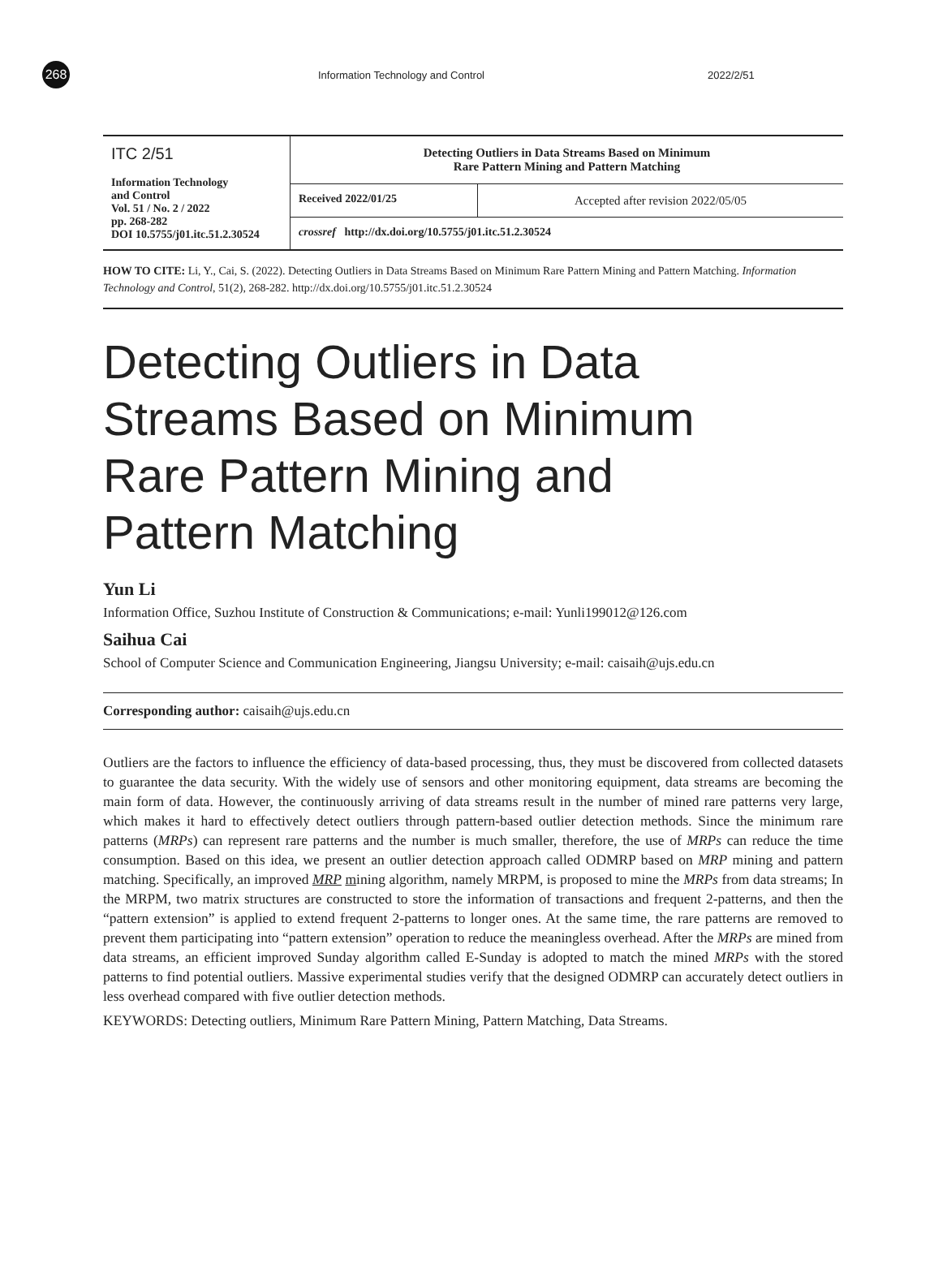268
Information Technology and Control 2022/2/51
| ITC 2/51 Information Technology and Control Vol. 51 / No. 2 / 2022 pp. 268-282 DOI 10.5755/j01.itc.51.2.30524 | Detecting Outliers in Data Streams Based on Minimum Rare Pattern Mining and Pattern Matching | |
| | Received 2022/01/25 | Accepted after revision 2022/05/05 |
| | crossref http://dx.doi.org/10.5755/j01.itc.51.2.30524 | |
HOW TO CITE: Li, Y., Cai, S. (2022). Detecting Outliers in Data Streams Based on Minimum Rare Pattern Mining and Pattern Matching. Information Technology and Control, 51(2), 268-282. http://dx.doi.org/10.5755/j01.itc.51.2.30524
Detecting Outliers in Data
Streams Based on Minimum
Rare Pattern Mining and
Pattern Matching
Yun Li
Information Office, Suzhou Institute of Construction & Communications; e-mail: Yunli199012@126.com
Saihua Cai
School of Computer Science and Communication Engineering, Jiangsu University; e-mail: caisaih@ujs.edu.cn
Corresponding author: caisaih@ujs.edu.cn
Outliers are the factors to influence the efficiency of data-based processing, thus, they must be discovered from collected datasets to guarantee the data security. With the widely use of sensors and other monitoring equipment, data streams are becoming the main form of data. However, the continuously arriving of data streams result in the number of mined rare patterns very large, which makes it hard to effectively detect outliers through pattern-based outlier detection methods. Since the minimum rare patterns (MRPs) can represent rare patterns and the number is much smaller, therefore, the use of MRPs can reduce the time consumption. Based on this idea, we present an outlier detection approach called ODMRP based on MRP mining and pattern matching. Specifically, an improved MRP mining algorithm, namely MRPM, is proposed to mine the MRPs from data streams; In the MRPM, two matrix structures are constructed to store the information of transactions and frequent 2-patterns, and then the “pattern extension” is applied to extend frequent 2-patterns to longer ones. At the same time, the rare patterns are removed to prevent them participating into “pattern extension” operation to reduce the meaningless overhead. After the MRPs are mined from data streams, an efficient improved Sunday algorithm called E-Sunday is adopted to match the mined MRPs with the stored patterns to find potential outliers. Massive experimental studies verify that the designed ODMRP can accurately detect outliers in less overhead compared with five outlier detection methods.
KEYWORDS: Detecting outliers, Minimum Rare Pattern Mining, Pattern Matching, Data Streams.